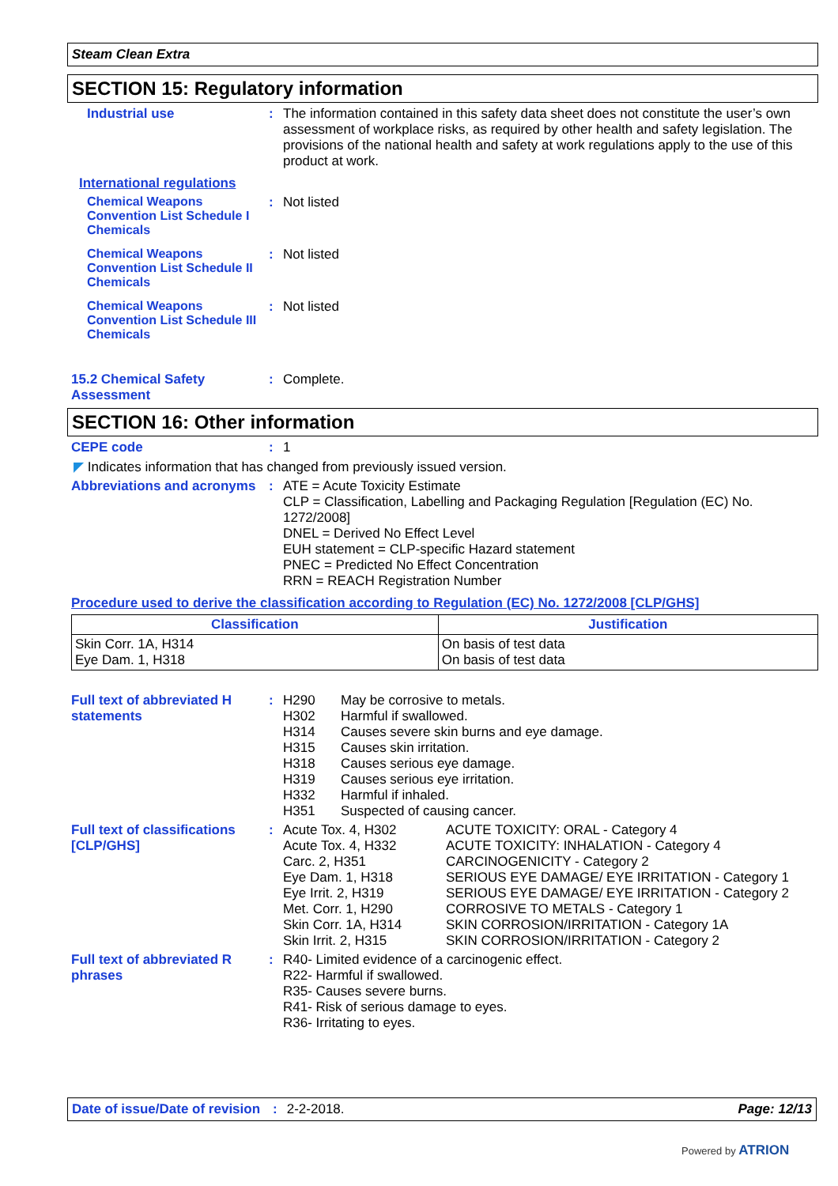Steam Clean Extra
SECTION 15: Regulatory information
Industrial use : The information contained in this safety data sheet does not constitute the user’s own assessment of workplace risks, as required by other health and safety legislation. The provisions of the national health and safety at work regulations apply to the use of this product at work.
International regulations
Chemical Weapons Convention List Schedule I Chemicals
: Not listed
Chemical Weapons Convention List Schedule II Chemicals
: Not listed
Chemical Weapons Convention List Schedule III Chemicals
: Not listed
15.2 Chemical Safety Assessment
: Complete.
SECTION 16: Other information
CEPE code : 1
◤ Indicates information that has changed from previously issued version.
Abbreviations and acronyms
: ATE = Acute Toxicity Estimate
CLP = Classification, Labelling and Packaging Regulation [Regulation (EC) No. 1272/2008]
DNEL = Derived No Effect Level
EUH statement = CLP-specific Hazard statement
PNEC = Predicted No Effect Concentration
RRN = REACH Registration Number
Procedure used to derive the classification according to Regulation (EC) No. 1272/2008 [CLP/GHS]
| Classification | Justification |
| --- | --- |
| Skin Corr. 1A, H314 Eye Dam. 1, H318 | On basis of test data On basis of test data |
Full text of abbreviated H statements
: H290 May be corrosive to metals. H302 Harmful if swallowed. H314 Causes severe skin burns and eye damage. H315 Causes skin irritation. H318 Causes serious eye damage. H319 Causes serious eye irritation. H332 Harmful if inhaled. H351 Suspected of causing cancer.
Full text of classifications [CLP/GHS]
: Acute Tox. 4, H302 ACUTE TOXICITY: ORAL - Category 4 Acute Tox. 4, H332 ACUTE TOXICITY: INHALATION - Category 4 Carc. 2, H351 CARCINOGENICITY - Category 2 Eye Dam. 1, H318 SERIOUS EYE DAMAGE/ EYE IRRITATION - Category 1 Eye Irrit. 2, H319 SERIOUS EYE DAMAGE/ EYE IRRITATION - Category 2 Met. Corr. 1, H290 CORROSIVE TO METALS - Category 1 Skin Corr. 1A, H314 SKIN CORROSION/IRRITATION - Category 1A Skin Irrit. 2, H315 SKIN CORROSION/IRRITATION - Category 2
Full text of abbreviated R phrases
: R40- Limited evidence of a carcinogenic effect.
R22- Harmful if swallowed.
R35- Causes severe burns.
R41- Risk of serious damage to eyes.
R36- Irritating to eyes.
Date of issue/Date of revision: 2-2-2018. Page: 12/13
Powered by ATRION